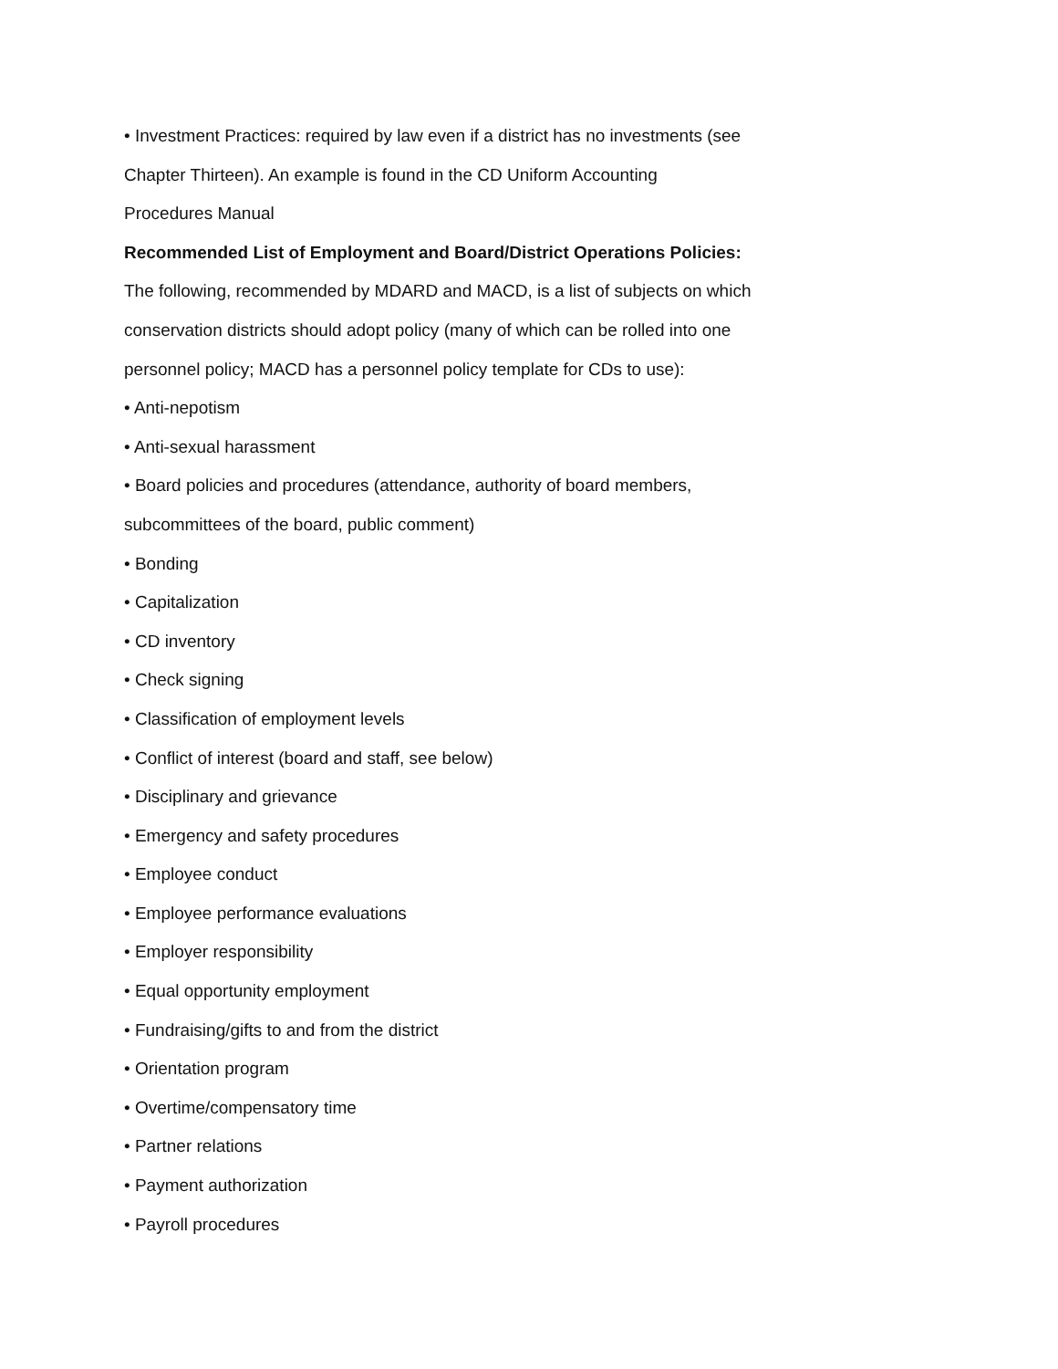• Investment Practices: required by law even if a district has no investments (see
Chapter Thirteen). An example is found in the CD Uniform Accounting
Procedures Manual
Recommended List of Employment and Board/District Operations Policies:
The following, recommended by MDARD and MACD, is a list of subjects on which
conservation districts should adopt policy (many of which can be rolled into one
personnel policy; MACD has a personnel policy template for CDs to use):
• Anti-nepotism
• Anti-sexual harassment
• Board policies and procedures (attendance, authority of board members,
subcommittees of the board, public comment)
• Bonding
• Capitalization
• CD inventory
• Check signing
• Classification of employment levels
• Conflict of interest (board and staff, see below)
• Disciplinary and grievance
• Emergency and safety procedures
• Employee conduct
• Employee performance evaluations
• Employer responsibility
• Equal opportunity employment
• Fundraising/gifts to and from the district
• Orientation program
• Overtime/compensatory time
• Partner relations
• Payment authorization
• Payroll procedures